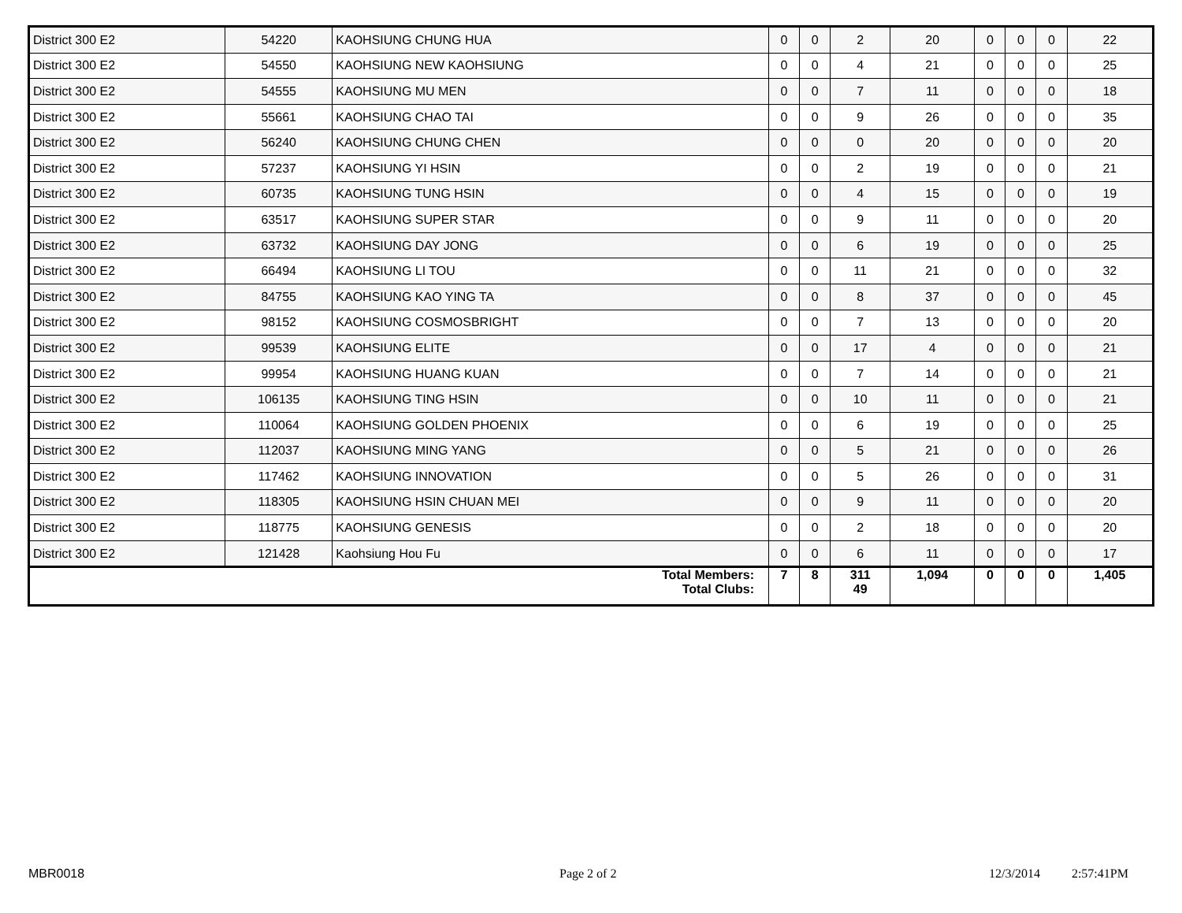| District 300 E2 | 54220 | KAOHSIUNG CHUNG HUA | 0 | 0 | 2 | 20 | 0 | 0 | 0 | 22 |
| District 300 E2 | 54550 | KAOHSIUNG NEW KAOHSIUNG | 0 | 0 | 4 | 21 | 0 | 0 | 0 | 25 |
| District 300 E2 | 54555 | KAOHSIUNG MU MEN | 0 | 0 | 7 | 11 | 0 | 0 | 0 | 18 |
| District 300 E2 | 55661 | KAOHSIUNG CHAO TAI | 0 | 0 | 9 | 26 | 0 | 0 | 0 | 35 |
| District 300 E2 | 56240 | KAOHSIUNG CHUNG CHEN | 0 | 0 | 0 | 20 | 0 | 0 | 0 | 20 |
| District 300 E2 | 57237 | KAOHSIUNG YI HSIN | 0 | 0 | 2 | 19 | 0 | 0 | 0 | 21 |
| District 300 E2 | 60735 | KAOHSIUNG TUNG HSIN | 0 | 0 | 4 | 15 | 0 | 0 | 0 | 19 |
| District 300 E2 | 63517 | KAOHSIUNG SUPER STAR | 0 | 0 | 9 | 11 | 0 | 0 | 0 | 20 |
| District 300 E2 | 63732 | KAOHSIUNG DAY JONG | 0 | 0 | 6 | 19 | 0 | 0 | 0 | 25 |
| District 300 E2 | 66494 | KAOHSIUNG LI TOU | 0 | 0 | 11 | 21 | 0 | 0 | 0 | 32 |
| District 300 E2 | 84755 | KAOHSIUNG KAO YING TA | 0 | 0 | 8 | 37 | 0 | 0 | 0 | 45 |
| District 300 E2 | 98152 | KAOHSIUNG COSMOSBRIGHT | 0 | 0 | 7 | 13 | 0 | 0 | 0 | 20 |
| District 300 E2 | 99539 | KAOHSIUNG ELITE | 0 | 0 | 17 | 4 | 0 | 0 | 0 | 21 |
| District 300 E2 | 99954 | KAOHSIUNG HUANG KUAN | 0 | 0 | 7 | 14 | 0 | 0 | 0 | 21 |
| District 300 E2 | 106135 | KAOHSIUNG TING HSIN | 0 | 0 | 10 | 11 | 0 | 0 | 0 | 21 |
| District 300 E2 | 110064 | KAOHSIUNG GOLDEN PHOENIX | 0 | 0 | 6 | 19 | 0 | 0 | 0 | 25 |
| District 300 E2 | 112037 | KAOHSIUNG MING YANG | 0 | 0 | 5 | 21 | 0 | 0 | 0 | 26 |
| District 300 E2 | 117462 | KAOHSIUNG INNOVATION | 0 | 0 | 5 | 26 | 0 | 0 | 0 | 31 |
| District 300 E2 | 118305 | KAOHSIUNG HSIN CHUAN MEI | 0 | 0 | 9 | 11 | 0 | 0 | 0 | 20 |
| District 300 E2 | 118775 | KAOHSIUNG GENESIS | 0 | 0 | 2 | 18 | 0 | 0 | 0 | 20 |
| District 300 E2 | 121428 | Kaohsiung Hou Fu | 0 | 0 | 6 | 11 | 0 | 0 | 0 | 17 |
| Total Members: Total Clubs: | | | 7 | 8 | 311 49 | 1,094 | 0 | 0 | 0 | 1,405 |
MBR0018 Page 2 of 2 12/3/2014 2:57:41PM